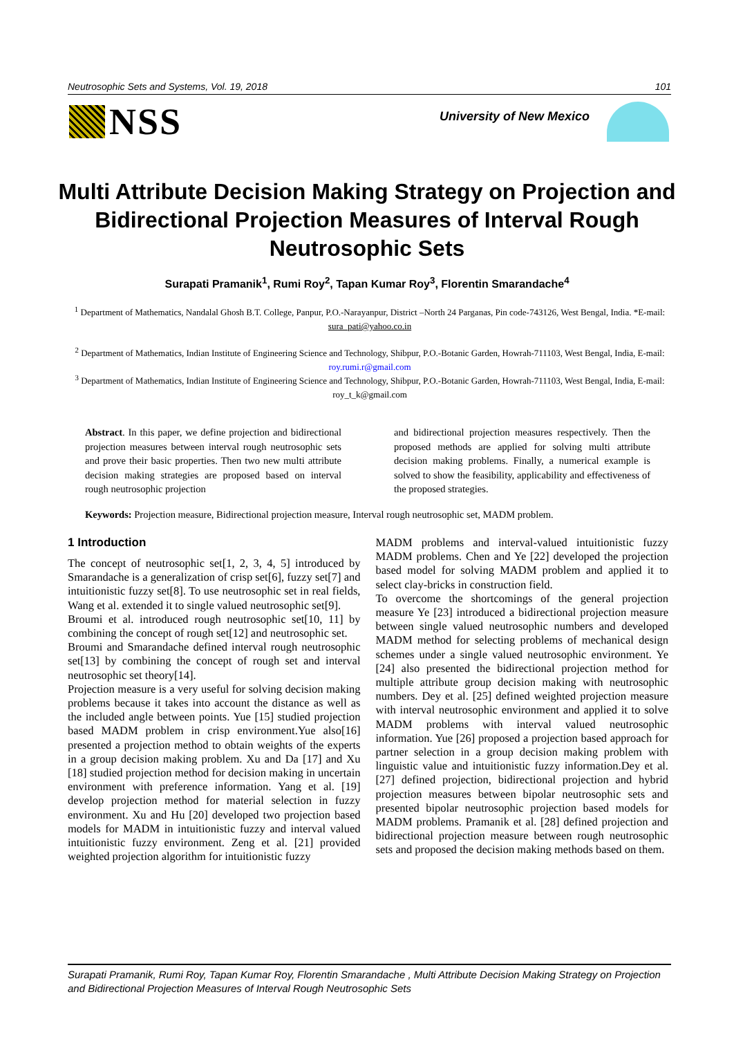Neutrosophic Sets and Systems, Vol. 19, 2018 101
NSS
University of New Mexico
Multi Attribute Decision Making Strategy on Projection and Bidirectional Projection Measures of Interval Rough Neutrosophic Sets
Surapati Pramanik<sup>1</sup>, Rumi Roy<sup>2</sup>, Tapan Kumar Roy<sup>3</sup>, Florentin Smarandache<sup>4</sup>
<sup>1</sup> Department of Mathematics, Nandalal Ghosh B.T. College, Panpur, P.O.-Narayanpur, District –North 24 Parganas, Pin code-743126, West Bengal, India. *E-mail: sura_pati@yahoo.co.in
<sup>2</sup> Department of Mathematics, Indian Institute of Engineering Science and Technology, Shibpur, P.O.-Botanic Garden, Howrah-711103, West Bengal, India, E-mail: roy.rumi.r@gmail.com
<sup>3</sup> Department of Mathematics, Indian Institute of Engineering Science and Technology, Shibpur, P.O.-Botanic Garden, Howrah-711103, West Bengal, India, E-mail: roy_t_k@gmail.com
Abstract. In this paper, we define projection and bidirectional projection measures between interval rough neutrosophic sets and prove their basic properties. Then two new multi attribute decision making strategies are proposed based on interval rough neutrosophic projection
and bidirectional projection measures respectively. Then the proposed methods are applied for solving multi attribute decision making problems. Finally, a numerical example is solved to show the feasibility, applicability and effectiveness of the proposed strategies.
Keywords: Projection measure, Bidirectional projection measure, Interval rough neutrosophic set, MADM problem.
1 Introduction
The concept of neutrosophic set[1, 2, 3, 4, 5] introduced by Smarandache is a generalization of crisp set[6], fuzzy set[7] and intuitionistic fuzzy set[8]. To use neutrosophic set in real fields, Wang et al. extended it to single valued neutrosophic set[9].
Broumi et al. introduced rough neutrosophic set[10, 11] by combining the concept of rough set[12] and neutrosophic set.
Broumi and Smarandache defined interval rough neutrosophic set[13] by combining the concept of rough set and interval neutrosophic set theory[14].
Projection measure is a very useful for solving decision making problems because it takes into account the distance as well as the included angle between points. Yue [15] studied projection based MADM problem in crisp environment.Yue also[16] presented a projection method to obtain weights of the experts in a group decision making problem. Xu and Da [17] and Xu [18] studied projection method for decision making in uncertain environment with preference information. Yang et al. [19] develop projection method for material selection in fuzzy environment. Xu and Hu [20] developed two projection based models for MADM in intuitionistic fuzzy and interval valued intuitionistic fuzzy environment. Zeng et al. [21] provided weighted projection algorithm for intuitionistic fuzzy
MADM problems and interval-valued intuitionistic fuzzy MADM problems. Chen and Ye [22] developed the projection based model for solving MADM problem and applied it to select clay-bricks in construction field.
To overcome the shortcomings of the general projection measure Ye [23] introduced a bidirectional projection measure between single valued neutrosophic numbers and developed MADM method for selecting problems of mechanical design schemes under a single valued neutrosophic environment. Ye [24] also presented the bidirectional projection method for multiple attribute group decision making with neutrosophic numbers. Dey et al. [25] defined weighted projection measure with interval neutrosophic environment and applied it to solve MADM problems with interval valued neutrosophic information. Yue [26] proposed a projection based approach for partner selection in a group decision making problem with linguistic value and intuitionistic fuzzy information.Dey et al. [27] defined projection, bidirectional projection and hybrid projection measures between bipolar neutrosophic sets and presented bipolar neutrosophic projection based models for MADM problems. Pramanik et al. [28] defined projection and bidirectional projection measure between rough neutrosophic sets and proposed the decision making methods based on them.
Surapati Pramanik, Rumi Roy, Tapan Kumar Roy, Florentin Smarandache , Multi Attribute Decision Making Strategy on Projection and Bidirectional Projection Measures of Interval Rough Neutrosophic Sets